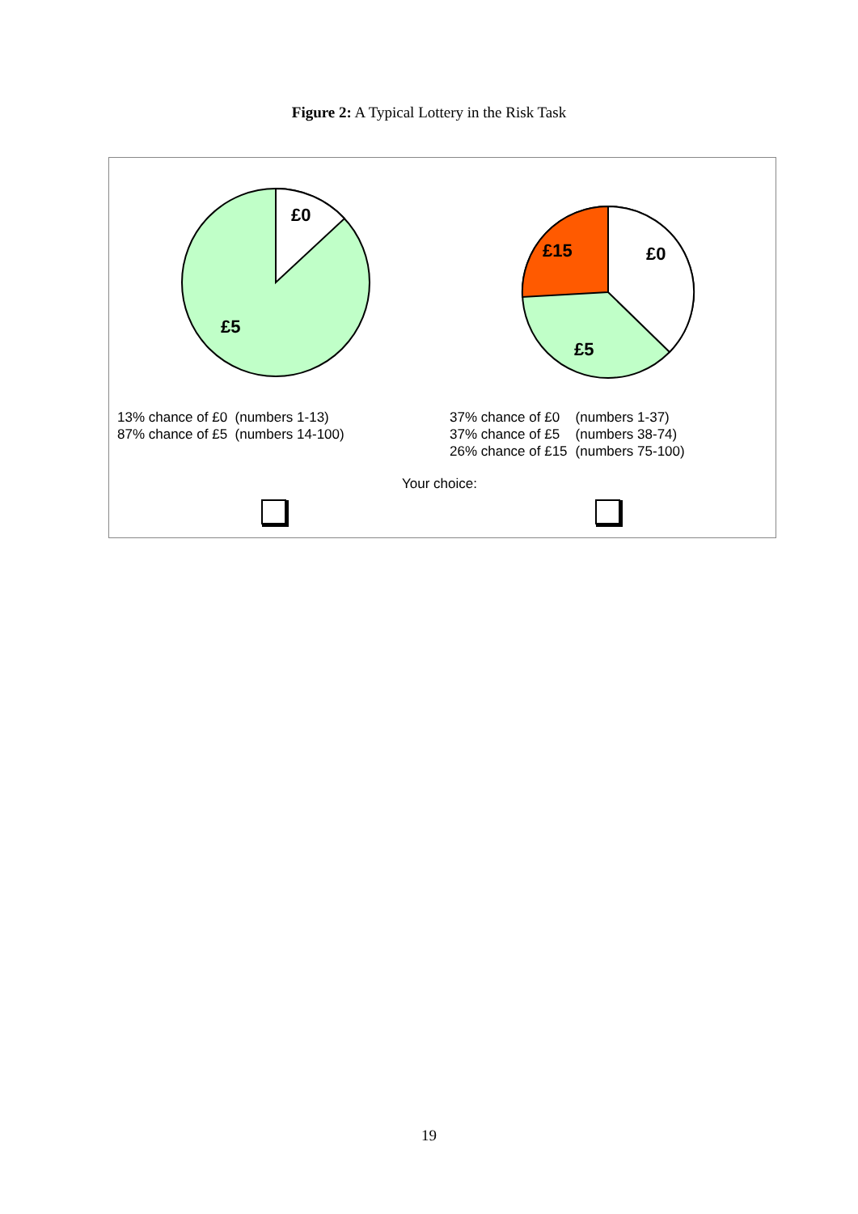Figure 2: A Typical Lottery in the Risk Task
£0
£5
£15
£0
£5
13% chance of £0 (numbers 1-13)
87% chance of £5 (numbers 14-100)
| 37% chance of £0 | (numbers 1-37) |
| 37% chance of £5 | (numbers 38-74) |
| 26% chance of £15 | (numbers 75-100) |
Your choice:
19